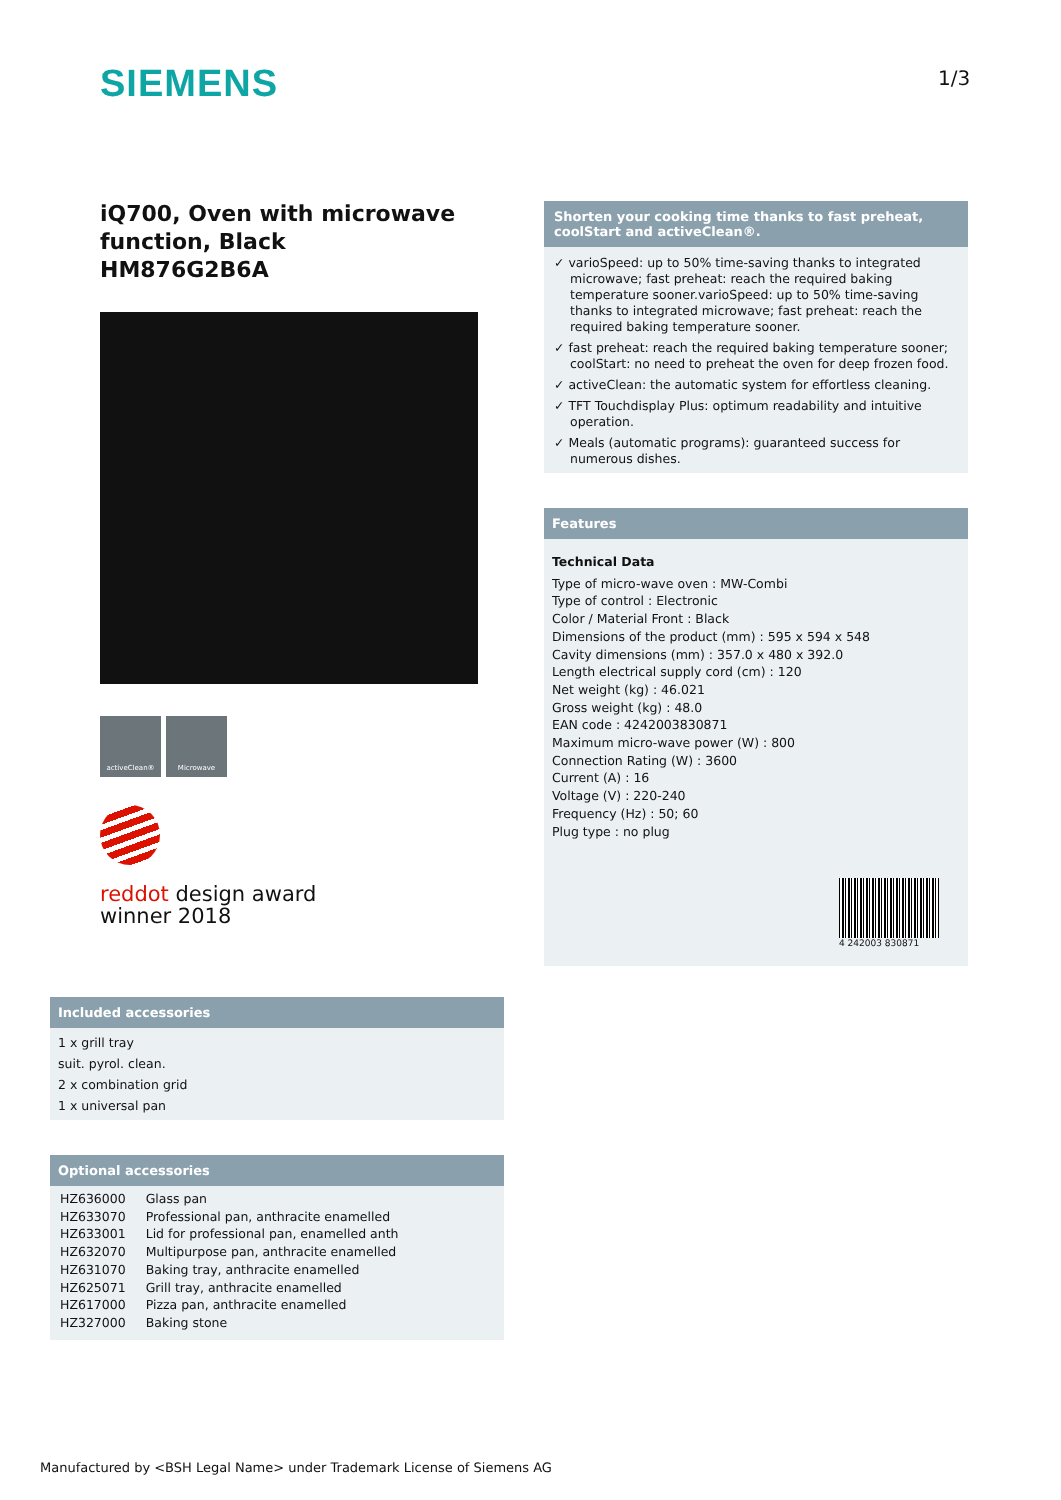SIEMENS 1/3
iQ700, Oven with microwave function, Black
HM876G2B6A
activeClean® Microwave
reddot design award
winner 2018
Shorten your cooking time thanks to fast preheat, coolStart and activeClean®.
✓ varioSpeed: up to 50% time-saving thanks to integrated microwave; fast preheat: reach the required baking temperature sooner.varioSpeed: up to 50% time-saving thanks to integrated microwave; fast preheat: reach the required baking temperature sooner.
✓ fast preheat: reach the required baking temperature sooner; coolStart: no need to preheat the oven for deep frozen food.
✓ activeClean: the automatic system for effortless cleaning.
✓ TFT Touchdisplay Plus: optimum readability and intuitive operation.
✓ Meals (automatic programs): guaranteed success for numerous dishes.
Features
Technical Data
Type of micro-wave oven : MW-Combi
Type of control : Electronic
Color / Material Front : Black
Dimensions of the product (mm) : 595 x 594 x 548
Cavity dimensions (mm) : 357.0 x 480 x 392.0
Length electrical supply cord (cm) : 120
Net weight (kg) : 46.021
Gross weight (kg) : 48.0
EAN code : 4242003830871
Maximum micro-wave power (W) : 800
Connection Rating (W) : 3600
Current (A) : 16
Voltage (V) : 220-240
Frequency (Hz) : 50; 60
Plug type : no plug
4 242003 830871
Included accessories
1 x grill tray
suit. pyrol. clean.
2 x combination grid
1 x universal pan
Optional accessories
| HZ636000 | Glass pan |
| HZ633070 | Professional pan, anthracite enamelled |
| HZ633001 | Lid for professional pan, enamelled anth |
| HZ632070 | Multipurpose pan, anthracite enamelled |
| HZ631070 | Baking tray, anthracite enamelled |
| HZ625071 | Grill tray, anthracite enamelled |
| HZ617000 | Pizza pan, anthracite enamelled |
| HZ327000 | Baking stone |
Manufactured by <BSH Legal Name> under Trademark License of Siemens AG